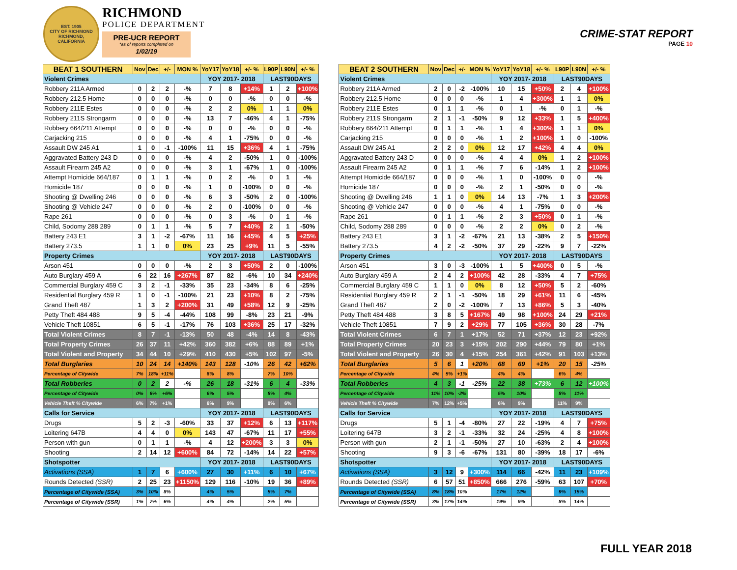EST. 1905
CITY OF RICHMOND
RICHMOND, CALIFORNIA
RICHMOND
POLICE DEPARTMENT
PRE-UCR REPORT
*as of reports completed on
1/02/19
CRIME-STAT REPORT
PAGE 10
| BEAT 1 SOUTHERN | Nov | Dec | +/- | MON % | YoY17 | YoY18 | +/- % | L90P | L90N | +/- % |
| --- | --- | --- | --- | --- | --- | --- | --- | --- | --- | --- |
| Violent Crimes | | | | | YOY 2017- 2018 | | | LAST90DAYS | | |
| Robbery 211A Armed | 0 | 2 | 2 | -% | 7 | 8 | +14% | 1 | 2 | +100% |
| Robbery 212.5 Home | 0 | 0 | 0 | -% | 0 | 0 | -% | 0 | 0 | -% |
| Robbery 211E Estes | 0 | 0 | 0 | -% | 2 | 2 | 0% | 1 | 1 | 0% |
| Robbery 211S Strongarm | 0 | 0 | 0 | -% | 13 | 7 | -46% | 4 | 1 | -75% |
| Robbery 664/211 Attempt | 0 | 0 | 0 | -% | 0 | 0 | -% | 0 | 0 | -% |
| Carjacking 215 | 0 | 0 | 0 | -% | 4 | 1 | -75% | 0 | 0 | -% |
| Assault DW 245 A1 | 1 | 0 | -1 | -100% | 11 | 15 | +36% | 4 | 1 | -75% |
| Aggravated Battery 243 D | 0 | 0 | 0 | -% | 4 | 2 | -50% | 1 | 0 | -100% |
| Assault Firearm 245 A2 | 0 | 0 | 0 | -% | 3 | 1 | -67% | 1 | 0 | -100% |
| Attempt Homicide 664/187 | 0 | 1 | 1 | -% | 0 | 2 | -% | 0 | 1 | -% |
| Homicide 187 | 0 | 0 | 0 | -% | 1 | 0 | -100% | 0 | 0 | -% |
| Shooting @ Dwelling 246 | 0 | 0 | 0 | -% | 6 | 3 | -50% | 2 | 0 | -100% |
| Shooting @ Vehicle 247 | 0 | 0 | 0 | -% | 2 | 0 | -100% | 0 | 0 | -% |
| Rape 261 | 0 | 0 | 0 | -% | 0 | 3 | -% | 0 | 1 | -% |
| Child, Sodomy 288 289 | 0 | 1 | 1 | -% | 5 | 7 | +40% | 2 | 1 | -50% |
| Battery 243 E1 | 3 | 1 | -2 | -67% | 11 | 16 | +45% | 4 | 5 | +25% |
| Battery 273.5 | 1 | 1 | 0 | 0% | 23 | 25 | +9% | 11 | 5 | -55% |
| Property Crimes | | | | | YOY 2017- 2018 | | | LAST90DAYS | | |
| Arson 451 | 0 | 0 | 0 | -% | 2 | 3 | +50% | 2 | 0 | -100% |
| Auto Burglary 459 A | 6 | 22 | 16 | +267% | 87 | 82 | -6% | 10 | 34 | +240% |
| Commercial Burglary 459 C | 3 | 2 | -1 | -33% | 35 | 23 | -34% | 8 | 6 | -25% |
| Residential Burglary 459 R | 1 | 0 | -1 | -100% | 21 | 23 | +10% | 8 | 2 | -75% |
| Grand Theft 487 | 1 | 3 | 2 | +200% | 31 | 49 | +58% | 12 | 9 | -25% |
| Petty Theft 484 488 | 9 | 5 | -4 | -44% | 108 | 99 | -8% | 23 | 21 | -9% |
| Vehicle Theft 10851 | 6 | 5 | -1 | -17% | 76 | 103 | +36% | 25 | 17 | -32% |
| Total Violent Crimes | 8 | 7 | -1 | -13% | 50 | 48 | -4% | 14 | 8 | -43% |
| Total Property Crimes | 26 | 37 | 11 | +42% | 360 | 382 | +6% | 88 | 89 | +1% |
| Total Violent and Property | 34 | 44 | 10 | +29% | 410 | 430 | +5% | 102 | 97 | -5% |
| Total Burglaries | 10 | 24 | 14 | +140% | 143 | 128 | -10% | 26 | 42 | +62% |
| Percentage of Citywide | 7% | 18% | +11% | | 8% | 8% | | 7% | 10% | |
| Total Robberies | 0 | 2 | 2 | -% | 26 | 18 | -31% | 6 | 4 | -33% |
| Percentage of Citywide | 0% | 6% | +6% | | 6% | 5% | | 8% | 4% | |
| Vehicle Theft % Citywide | 6% | 7% | +1% | | 6% | 9% | | 9% | 6% | |
| Calls for Service | | | | | YOY 2017- 2018 | | | LAST90DAYS | | |
| Drugs | 5 | 2 | -3 | -60% | 33 | 37 | +12% | 6 | 13 | +117% |
| Loitering 647B | 4 | 4 | 0 | 0% | 143 | 47 | -67% | 11 | 17 | +55% |
| Person with gun | 0 | 1 | 1 | -% | 4 | 12 | +200% | 3 | 3 | 0% |
| Shooting | 2 | 14 | 12 | +600% | 84 | 72 | -14% | 14 | 22 | +57% |
| Shotspotter | | | | | YOY 2017- 2018 | | | LAST90DAYS | | |
| Activations (SSA) | 1 | 7 | 6 | +600% | 27 | 30 | +11% | 6 | 10 | +67% |
| Rounds Detected (SSR) | 2 | 25 | 23 | +1150% | 129 | 116 | -10% | 19 | 36 | +89% |
| Percentage of Citywide (SSA) | 3% | 10% | 8% | | 4% | 5% | | 5% | 7% | |
| Percentage of Citywide (SSR) | 1% | 7% | 6% | | 4% | 4% | | 2% | 5% | |
| BEAT 2 SOUTHERN | Nov | Dec | +/- | MON % | YoY17 | YoY18 | +/- % | L90P | L90N | +/- % |
| --- | --- | --- | --- | --- | --- | --- | --- | --- | --- | --- |
| Violent Crimes | | | | | YOY 2017- 2018 | | | LAST90DAYS | | |
| Robbery 211A Armed | 2 | 0 | -2 | -100% | 10 | 15 | +50% | 2 | 4 | +100% |
| Robbery 212.5 Home | 0 | 0 | 0 | -% | 1 | 4 | +300% | 1 | 1 | 0% |
| Robbery 211E Estes | 0 | 1 | 1 | -% | 0 | 1 | -% | 0 | 1 | -% |
| Robbery 211S Strongarm | 2 | 1 | -1 | -50% | 9 | 12 | +33% | 1 | 5 | +400% |
| Robbery 664/211 Attempt | 0 | 1 | 1 | -% | 1 | 4 | +300% | 1 | 1 | 0% |
| Carjacking 215 | 0 | 0 | 0 | -% | 1 | 2 | +100% | 1 | 0 | -100% |
| Assault DW 245 A1 | 2 | 2 | 0 | 0% | 12 | 17 | +42% | 4 | 4 | 0% |
| Aggravated Battery 243 D | 0 | 0 | 0 | -% | 4 | 4 | 0% | 1 | 2 | +100% |
| Assault Firearm 245 A2 | 0 | 1 | 1 | -% | 7 | 6 | -14% | 1 | 2 | +100% |
| Attempt Homicide 664/187 | 0 | 0 | 0 | -% | 1 | 0 | -100% | 0 | 0 | -% |
| Homicide 187 | 0 | 0 | 0 | -% | 2 | 1 | -50% | 0 | 0 | -% |
| Shooting @ Dwelling 246 | 1 | 1 | 0 | 0% | 14 | 13 | -7% | 1 | 3 | +200% |
| Shooting @ Vehicle 247 | 0 | 0 | 0 | -% | 4 | 1 | -75% | 0 | 0 | -% |
| Rape 261 | 0 | 1 | 1 | -% | 2 | 3 | +50% | 0 | 1 | -% |
| Child, Sodomy 288 289 | 0 | 0 | 0 | -% | 2 | 2 | 0% | 0 | 2 | -% |
| Battery 243 E1 | 3 | 1 | -2 | -67% | 21 | 13 | -38% | 2 | 5 | +150% |
| Battery 273.5 | 4 | 2 | -2 | -50% | 37 | 29 | -22% | 9 | 7 | -22% |
| Property Crimes | | | | | YOY 2017- 2018 | | | LAST90DAYS | | |
| Arson 451 | 3 | 0 | -3 | -100% | 1 | 5 | +400% | 0 | 5 | -% |
| Auto Burglary 459 A | 2 | 4 | 2 | +100% | 42 | 28 | -33% | 4 | 7 | +75% |
| Commercial Burglary 459 C | 1 | 1 | 0 | 0% | 8 | 12 | +50% | 5 | 2 | -60% |
| Residential Burglary 459 R | 2 | 1 | -1 | -50% | 18 | 29 | +61% | 11 | 6 | -45% |
| Grand Theft 487 | 2 | 0 | -2 | -100% | 7 | 13 | +86% | 5 | 3 | -40% |
| Petty Theft 484 488 | 3 | 8 | 5 | +167% | 49 | 98 | +100% | 24 | 29 | +21% |
| Vehicle Theft 10851 | 7 | 9 | 2 | +29% | 77 | 105 | +36% | 30 | 28 | -7% |
| Total Violent Crimes | 6 | 7 | 1 | +17% | 52 | 71 | +37% | 12 | 23 | +92% |
| Total Property Crimes | 20 | 23 | 3 | +15% | 202 | 290 | +44% | 79 | 80 | +1% |
| Total Violent and Property | 26 | 30 | 4 | +15% | 254 | 361 | +42% | 91 | 103 | +13% |
| Total Burglaries | 5 | 6 | 1 | +20% | 68 | 69 | +1% | 20 | 15 | -25% |
| Percentage of Citywide | 4% | 5% | +1% | | 4% | 4% | | 6% | 4% | |
| Total Robberies | 4 | 3 | -1 | -25% | 22 | 38 | +73% | 6 | 12 | +100% |
| Percentage of Citywide | 11% | 10% | -2% | | 5% | 10% | | 8% | 11% | |
| Vehicle Theft % Citywide | 7% | 12% | +5% | | 6% | 9% | | 11% | 9% | |
| Calls for Service | | | | | YOY 2017- 2018 | | | LAST90DAYS | | |
| Drugs | 5 | 1 | -4 | -80% | 27 | 22 | -19% | 4 | 7 | +75% |
| Loitering 647B | 3 | 2 | -1 | -33% | 32 | 24 | -25% | 4 | 8 | +100% |
| Person with gun | 2 | 1 | -1 | -50% | 27 | 10 | -63% | 2 | 4 | +100% |
| Shooting | 9 | 3 | -6 | -67% | 131 | 80 | -39% | 18 | 17 | -6% |
| Shotspotter | | | | | YOY 2017- 2018 | | | LAST90DAYS | | |
| Activations (SSA) | 3 | 12 | 9 | +300% | 114 | 66 | -42% | 11 | 23 | +109% |
| Rounds Detected (SSR) | 6 | 57 | 51 | +850% | 666 | 276 | -59% | 63 | 107 | +70% |
| Percentage of Citywide (SSA) | 8% | 18% | 10% | | 17% | 12% | | 9% | 15% | |
| Percentage of Citywide (SSR) | 3% | 17% | 14% | | 19% | 9% | | 8% | 14% | |
FULL YEAR 2018